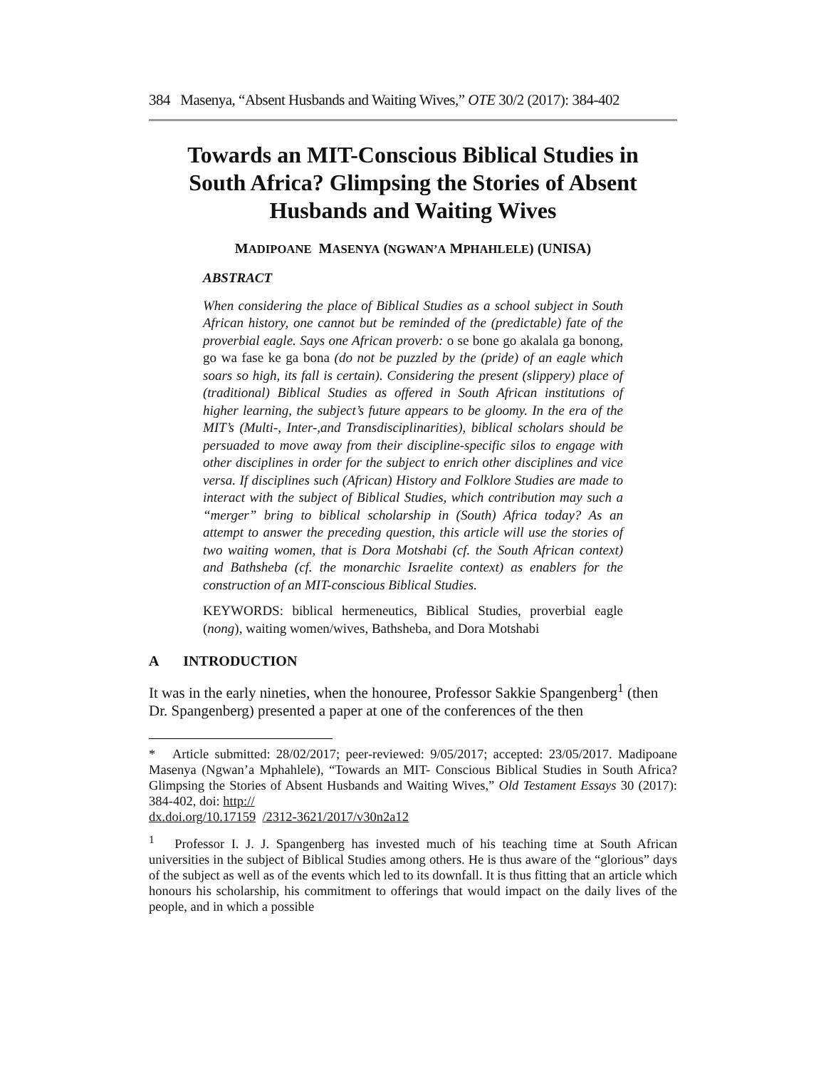384 Masenya, “Absent Husbands and Waiting Wives,” OTE 30/2 (2017): 384-402
Towards an MIT-Conscious Biblical Studies in South Africa? Glimpsing the Stories of Absent Husbands and Waiting Wives
MADIPOANE MASENYA (NGWAN’A MPHAHLELE) (UNISA)
ABSTRACT
When considering the place of Biblical Studies as a school subject in South African history, one cannot but be reminded of the (predictable) fate of the proverbial eagle. Says one African proverb: o se bone go akalala ga bonong, go wa fase ke ga bona (do not be puzzled by the (pride) of an eagle which soars so high, its fall is certain). Considering the present (slippery) place of (traditional) Biblical Studies as offered in South African institutions of higher learning, the subject’s future appears to be gloomy. In the era of the MIT’s (Multi-, Inter-,and Transdisciplinarities), biblical scholars should be persuaded to move away from their discipline-specific silos to engage with other disciplines in order for the subject to enrich other disciplines and vice versa. If disciplines such (African) History and Folklore Studies are made to interact with the subject of Biblical Studies, which contribution may such a “merger” bring to biblical scholarship in (South) Africa today? As an attempt to answer the preceding question, this article will use the stories of two waiting women, that is Dora Motshabi (cf. the South African context) and Bathsheba (cf. the monarchic Israelite context) as enablers for the construction of an MIT-conscious Biblical Studies.
KEYWORDS: biblical hermeneutics, Biblical Studies, proverbial eagle (nong), waiting women/wives, Bathsheba, and Dora Motshabi
A INTRODUCTION
It was in the early nineties, when the honouree, Professor Sakkie Spangenberg<sup>1</sup> (then Dr. Spangenberg) presented a paper at one of the conferences of the then
* Article submitted: 28/02/2017; peer-reviewed: 9/05/2017; accepted: 23/05/2017. Madipoane Masenya (Ngwan’a Mphahlele), “Towards an MIT- Conscious Biblical Studies in South Africa? Glimpsing the Stories of Absent Husbands and Waiting Wives,” Old Testament Essays 30 (2017): 384-402, doi: http://
dx.doi.org/10.17159 /2312-3621/2017/v30n2a12
<sup>1</sup> Professor I. J. J. Spangenberg has invested much of his teaching time at South African universities in the subject of Biblical Studies among others. He is thus aware of the “glorious” days of the subject as well as of the events which led to its downfall. It is thus fitting that an article which honours his scholarship, his commitment to offerings that would impact on the daily lives of the people, and in which a possible